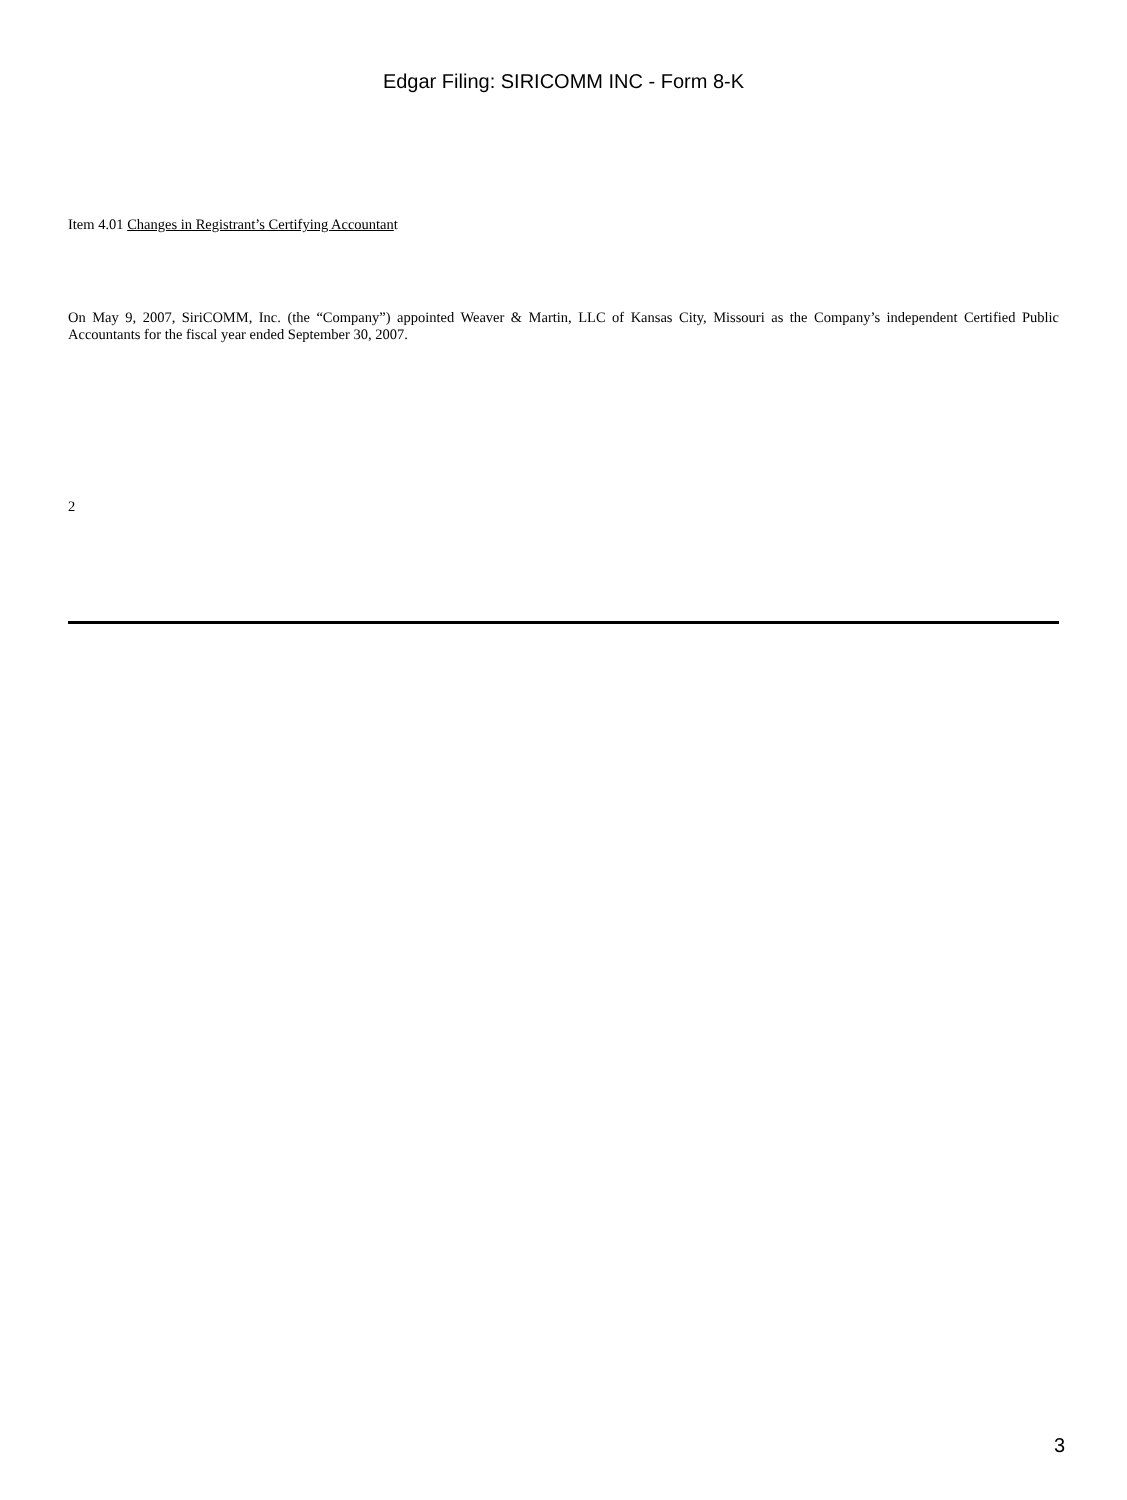Edgar Filing: SIRICOMM INC - Form 8-K
Item 4.01 Changes in Registrant’s Certifying Accountant
On May 9, 2007, SiriCOMM, Inc. (the “Company”) appointed Weaver & Martin, LLC of Kansas City, Missouri as the Company’s independent Certified Public Accountants for the fiscal year ended September 30, 2007.
2
3